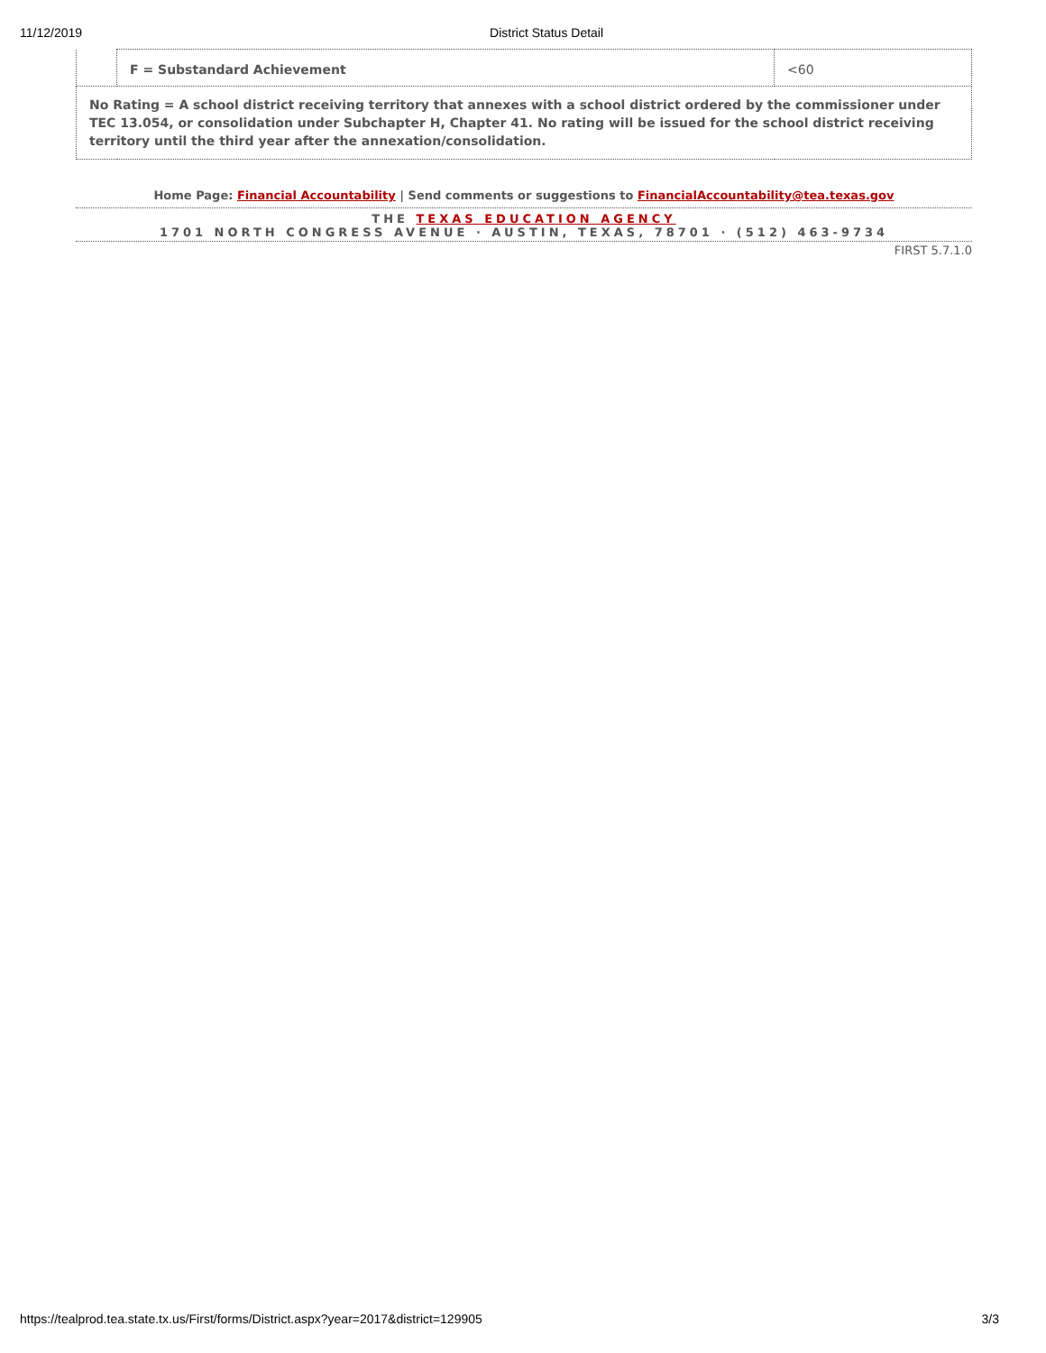11/12/2019 District Status Detail
| | F = Substandard Achievement | <60 |
| No Rating = A school district receiving territory that annexes with a school district ordered by the commissioner under TEC 13.054, or consolidation under Subchapter H, Chapter 41. No rating will be issued for the school district receiving territory until the third year after the annexation/consolidation. | | |
Home Page: Financial Accountability | Send comments or suggestions to FinancialAccountability@tea.texas.gov
THE TEXAS EDUCATION AGENCY
1701 NORTH CONGRESS AVENUE · AUSTIN, TEXAS, 78701 · (512) 463-9734
FIRST 5.7.1.0
https://tealprod.tea.state.tx.us/First/forms/District.aspx?year=2017&district=129905 3/3